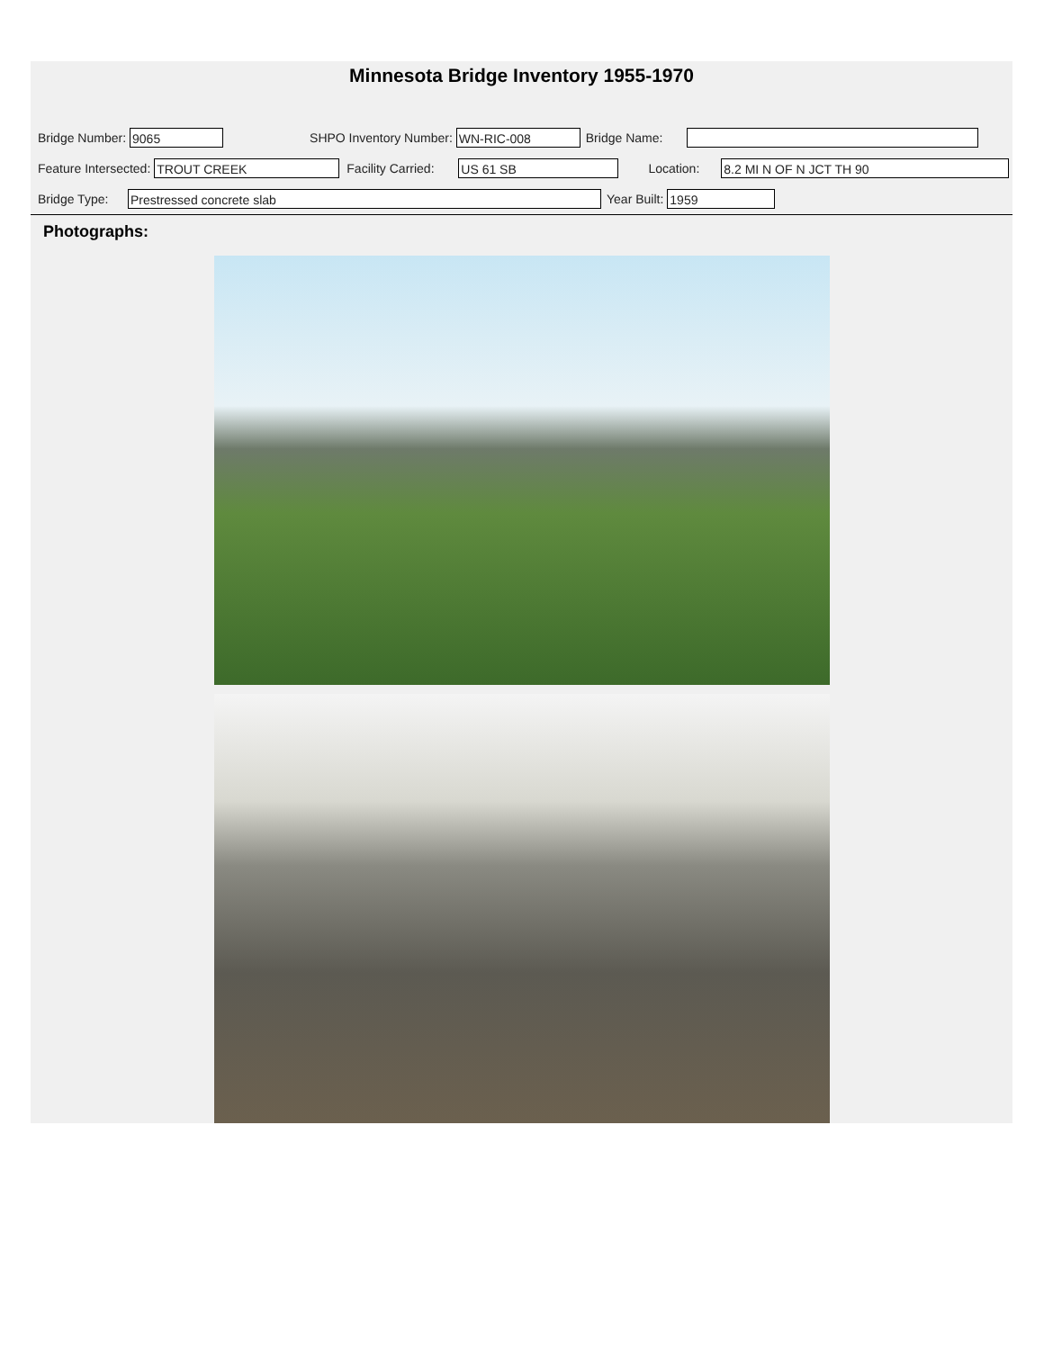Minnesota Bridge Inventory 1955-1970
Bridge Number: 9065 SHPO Inventory Number: WN-RIC-008 Bridge Name:
Feature Intersected: TROUT CREEK Facility Carried: US 61 SB Location: 8.2 MI N OF N JCT TH 90
Bridge Type: Prestressed concrete slab Year Built: 1959
Photographs: